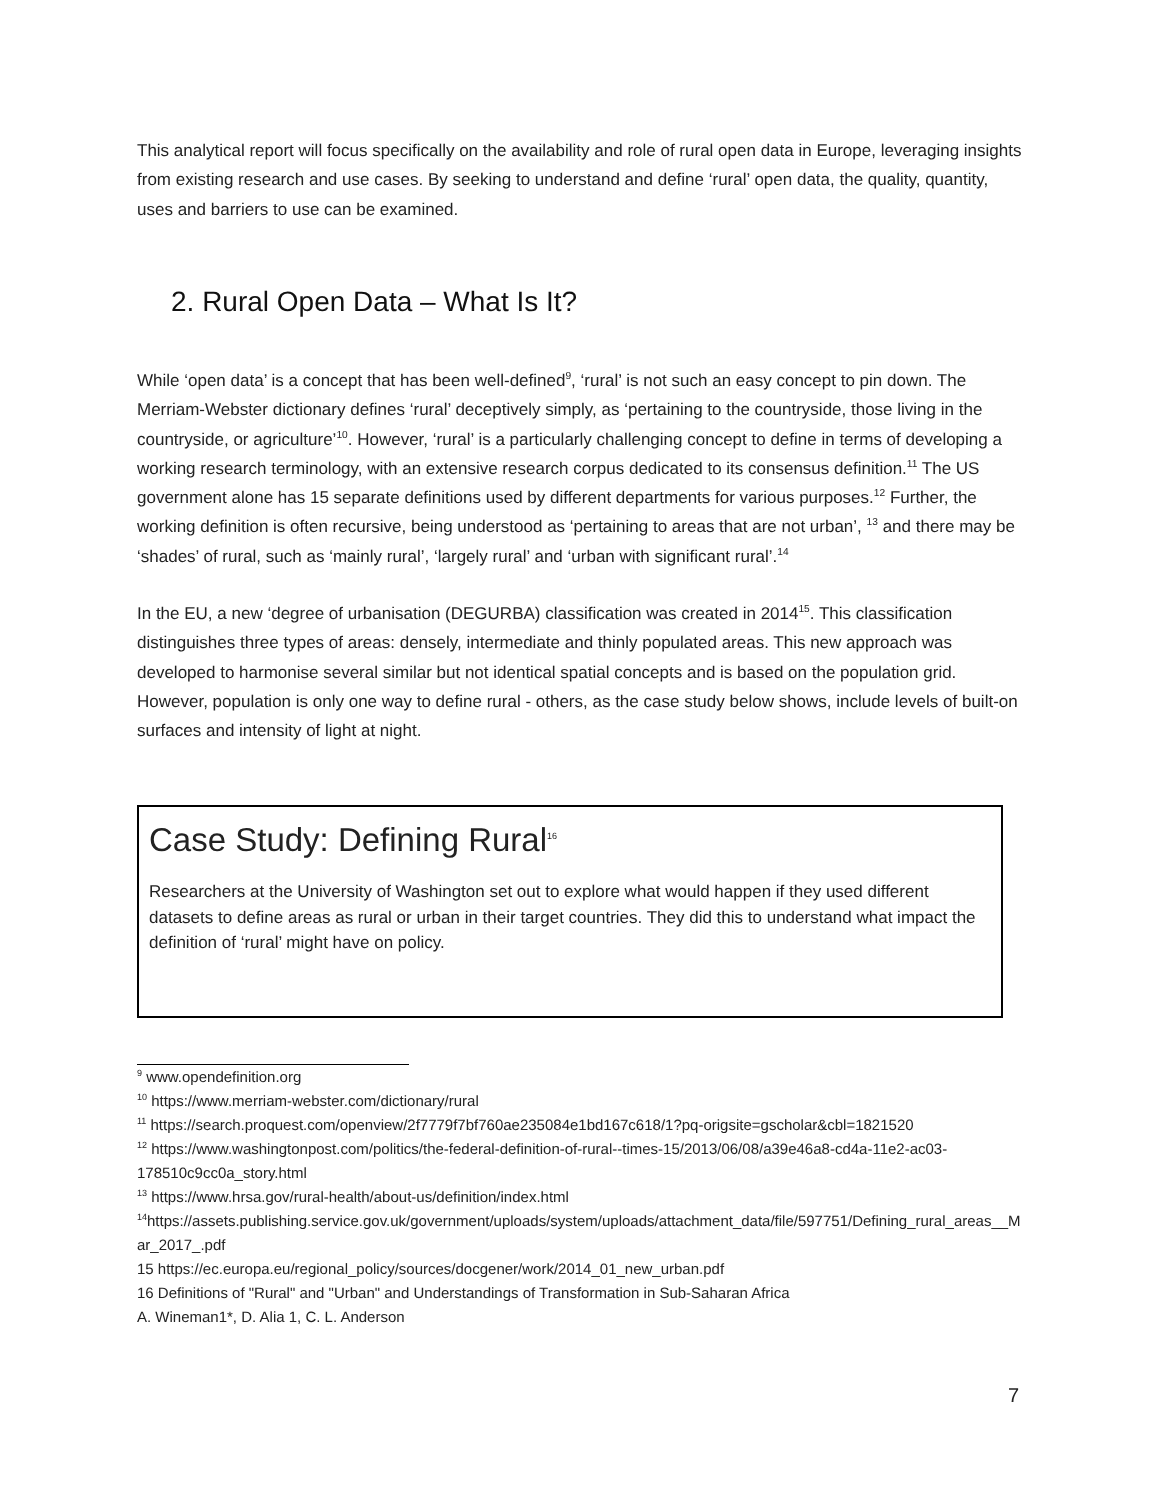This analytical report will focus specifically on the availability and role of rural open data in Europe, leveraging insights from existing research and use cases. By seeking to understand and define ‘rural’ open data, the quality, quantity, uses and barriers to use can be examined.
2. Rural Open Data – What Is It?
While ‘open data’ is a concept that has been well-defined<sup>9</sup>, ‘rural’ is not such an easy concept to pin down. The Merriam-Webster dictionary defines ‘rural’ deceptively simply, as ‘pertaining to the countryside, those living in the countryside, or agriculture’<sup>10</sup>. However, ‘rural’ is a particularly challenging concept to define in terms of developing a working research terminology, with an extensive research corpus dedicated to its consensus definition.<sup>11</sup> The US government alone has 15 separate definitions used by different departments for various purposes.<sup>12</sup> Further, the working definition is often recursive, being understood as ‘pertaining to areas that are not urban’, <sup>13</sup> and there may be ‘shades’ of rural, such as ‘mainly rural’, ‘largely rural’ and ‘urban with significant rural’.<sup>14</sup>
In the EU, a new ‘degree of urbanisation (DEGURBA) classification was created in 2014<sup>15</sup>. This classification distinguishes three types of areas: densely, intermediate and thinly populated areas. This new approach was developed to harmonise several similar but not identical spatial concepts and is based on the population grid. However, population is only one way to define rural - others, as the case study below shows, include levels of built-on surfaces and intensity of light at night.
Case Study: Defining Rural<sup>16</sup>
Researchers at the University of Washington set out to explore what would happen if they used different datasets to define areas as rural or urban in their target countries. They did this to understand what impact the definition of ‘rural’ might have on policy.
<sup>9</sup> www.opendefinition.org
<sup>10</sup> https://www.merriam-webster.com/dictionary/rural
<sup>11</sup> https://search.proquest.com/openview/2f7779f7bf760ae235084e1bd167c618/1?pq-origsite=gscholar&cbl=1821520
<sup>12</sup> https://www.washingtonpost.com/politics/the-federal-definition-of-rural--times-15/2013/06/08/a39e46a8-cd4a-11e2-ac03-178510c9cc0a_story.html
<sup>13</sup> https://www.hrsa.gov/rural-health/about-us/definition/index.html
<sup>14</sup> https://assets.publishing.service.gov.uk/government/uploads/system/uploads/attachment_data/file/597751/Defining_rural_areas__Mar_2017_.pdf
15 https://ec.europa.eu/regional_policy/sources/docgener/work/2014_01_new_urban.pdf
16 Definitions of "Rural" and "Urban" and Understandings of Transformation in Sub-Saharan Africa
A. Wineman1*, D. Alia 1, C. L. Anderson
7